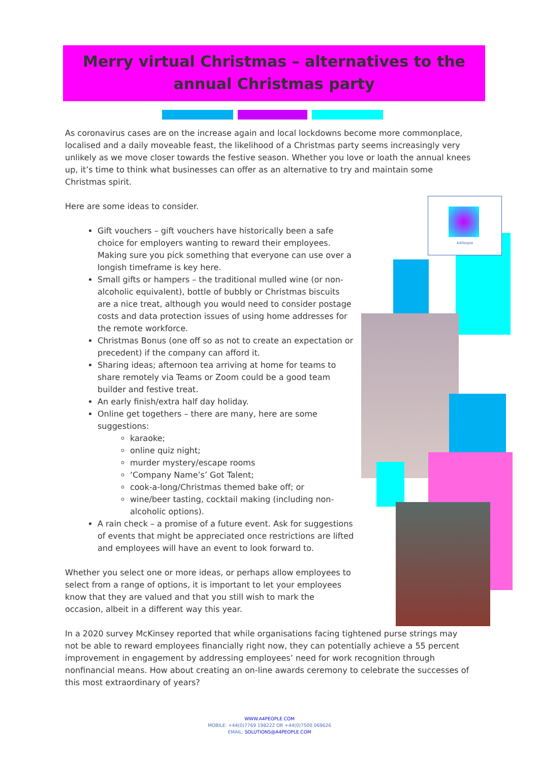Merry virtual Christmas – alternatives to the annual Christmas party
A4People
As coronavirus cases are on the increase again and local lockdowns become more commonplace, localised and a daily moveable feast, the likelihood of a Christmas party seems increasingly very unlikely as we move closer towards the festive season. Whether you love or loath the annual knees up, it’s time to think what businesses can offer as an alternative to try and maintain some Christmas spirit.
Here are some ideas to consider.
Gift vouchers – gift vouchers have historically been a safe choice for employers wanting to reward their employees. Making sure you pick something that everyone can use over a longish timeframe is key here.
Small gifts or hampers – the traditional mulled wine (or non-alcoholic equivalent), bottle of bubbly or Christmas biscuits are a nice treat, although you would need to consider postage costs and data protection issues of using home addresses for the remote workforce.
Christmas Bonus (one off so as not to create an expectation or precedent) if the company can afford it.
Sharing ideas; afternoon tea arriving at home for teams to share remotely via Teams or Zoom could be a good team builder and festive treat.
An early finish/extra half day holiday.
Online get togethers – there are many, here are some suggestions:
karaoke;
online quiz night;
murder mystery/escape rooms
‘Company Name’s’ Got Talent;
cook-a-long/Christmas themed bake off; or
wine/beer tasting, cocktail making (including non-alcoholic options).
A rain check – a promise of a future event. Ask for suggestions of events that might be appreciated once restrictions are lifted and employees will have an event to look forward to.
Whether you select one or more ideas, or perhaps allow employees to select from a range of options, it is important to let your employees know that they are valued and that you still wish to mark the occasion, albeit in a different way this year.
In a 2020 survey McKinsey reported that while organisations facing tightened purse strings may not be able to reward employees financially right now, they can potentially achieve a 55 percent improvement in engagement by addressing employees’ need for work recognition through nonfinancial means. How about creating an on-line awards ceremony to celebrate the successes of this most extraordinary of years?
WWW.A4PEOPLE.COM
MOBILE: +44(0)7769 198222 OR +44(0)7500 069626
EMAIL: SOLUTIONS@A4PEOPLE.COM